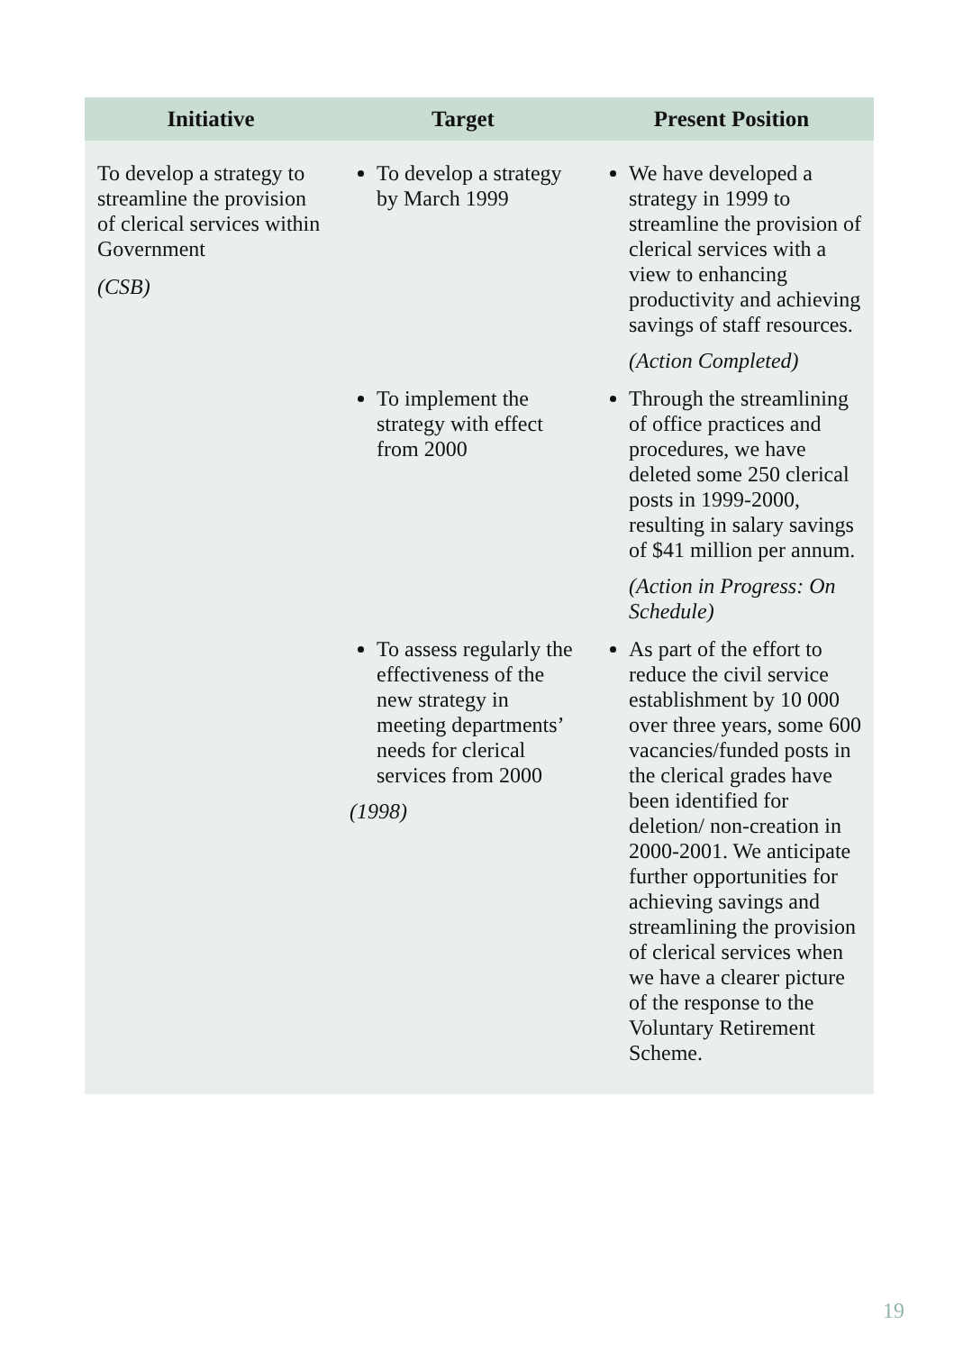| Initiative | Target | Present Position |
| --- | --- | --- |
| To develop a strategy to streamline the provision of clerical services within Government (CSB) | To develop a strategy by March 1999 | We have developed a strategy in 1999 to streamline the provision of clerical services with a view to enhancing productivity and achieving savings of staff resources. (Action Completed) |
| | To implement the strategy with effect from 2000 | Through the streamlining of office practices and procedures, we have deleted some 250 clerical posts in 1999-2000, resulting in salary savings of $41 million per annum. (Action in Progress: On Schedule) |
| | To assess regularly the effectiveness of the new strategy in meeting departments’ needs for clerical services from 2000 (1998) | As part of the effort to reduce the civil service establishment by 10 000 over three years, some 600 vacancies/funded posts in the clerical grades have been identified for deletion/ non-creation in 2000-2001. We anticipate further opportunities for achieving savings and streamlining the provision of clerical services when we have a clearer picture of the response to the Voluntary Retirement Scheme. |
19